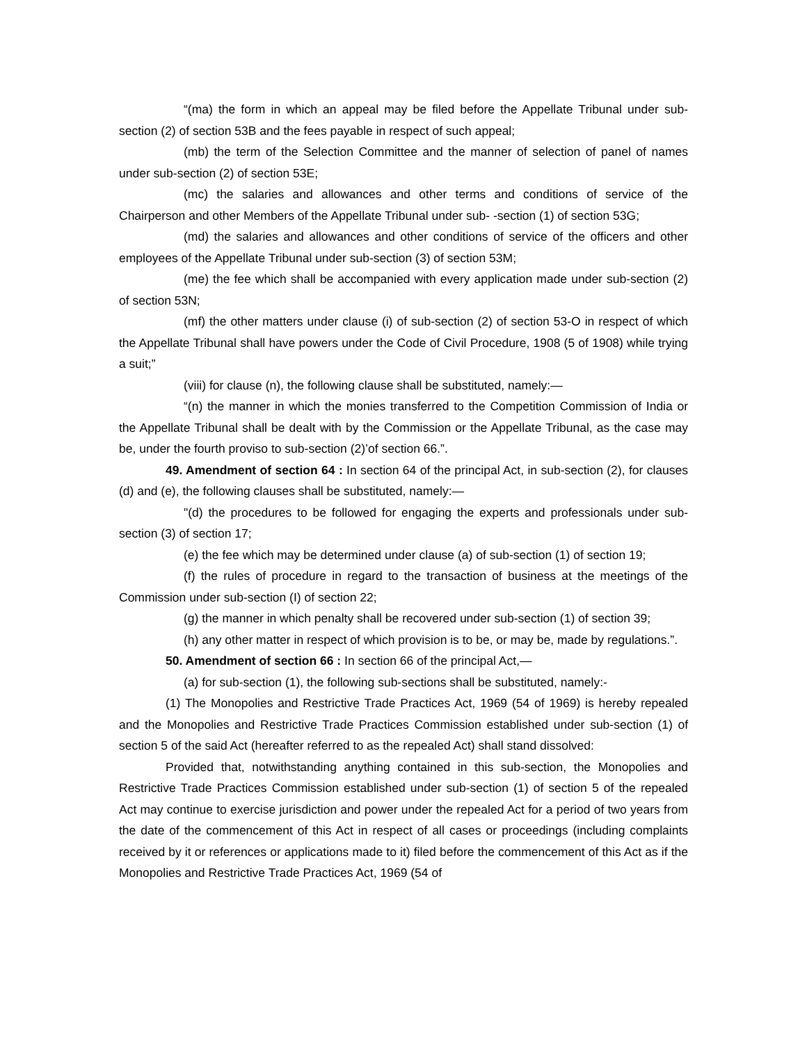“(ma) the form in which an appeal may be filed before the Appellate Tribunal under sub-section (2) of section 53B and the fees payable in respect of such appeal;
(mb) the term of the Selection Committee and the manner of selection of panel of names under sub-section (2) of section 53E;
(mc) the salaries and allowances and other terms and conditions of service of the Chairperson and other Members of the Appellate Tribunal under sub- -section (1) of section 53G;
(md) the salaries and allowances and other conditions of service of the officers and other employees of the Appellate Tribunal under sub-section (3) of section 53M;
(me) the fee which shall be accompanied with every application made under sub-section (2) of section 53N;
(mf) the other matters under clause (i) of sub-section (2) of section 53-O in respect of which the Appellate Tribunal shall have powers under the Code of Civil Procedure, 1908 (5 of 1908) while trying a suit;”
(viii) for clause (n), the following clause shall be substituted, namely:—
“(n) the manner in which the monies transferred to the Competition Commission of India or the Appellate Tribunal shall be dealt with by the Commission or the Appellate Tribunal, as the case may be, under the fourth proviso to sub-section (2)’of section 66.”.
49. Amendment of section 64 : In section 64 of the principal Act, in sub-section (2), for clauses (d) and (e), the following clauses shall be substituted, namely:—
"(d) the procedures to be followed for engaging the experts and professionals under sub-section (3) of section 17;
(e) the fee which may be determined under clause (a) of sub-section (1) of section 19;
(f) the rules of procedure in regard to the transaction of business at the meetings of the Commission under sub-section (I) of section 22;
(g) the manner in which penalty shall be recovered under sub-section (1) of section 39;
(h) any other matter in respect of which provision is to be, or may be, made by regulations.”.
50. Amendment of section 66 : In section 66 of the principal Act,—
(a) for sub-section (1), the following sub-sections shall be substituted, namely:-
(1) The Monopolies and Restrictive Trade Practices Act, 1969 (54 of 1969) is hereby repealed and the Monopolies and Restrictive Trade Practices Commission established under sub-section (1) of section 5 of the said Act (hereafter referred to as the repealed Act) shall stand dissolved:
Provided that, notwithstanding anything contained in this sub-section, the Monopolies and Restrictive Trade Practices Commission established under sub-section (1) of section 5 of the repealed Act may continue to exercise jurisdiction and power under the repealed Act for a period of two years from the date of the commencement of this Act in respect of all cases or proceedings (including complaints received by it or references or applications made to it) filed before the commencement of this Act as if the Monopolies and Restrictive Trade Practices Act, 1969 (54 of